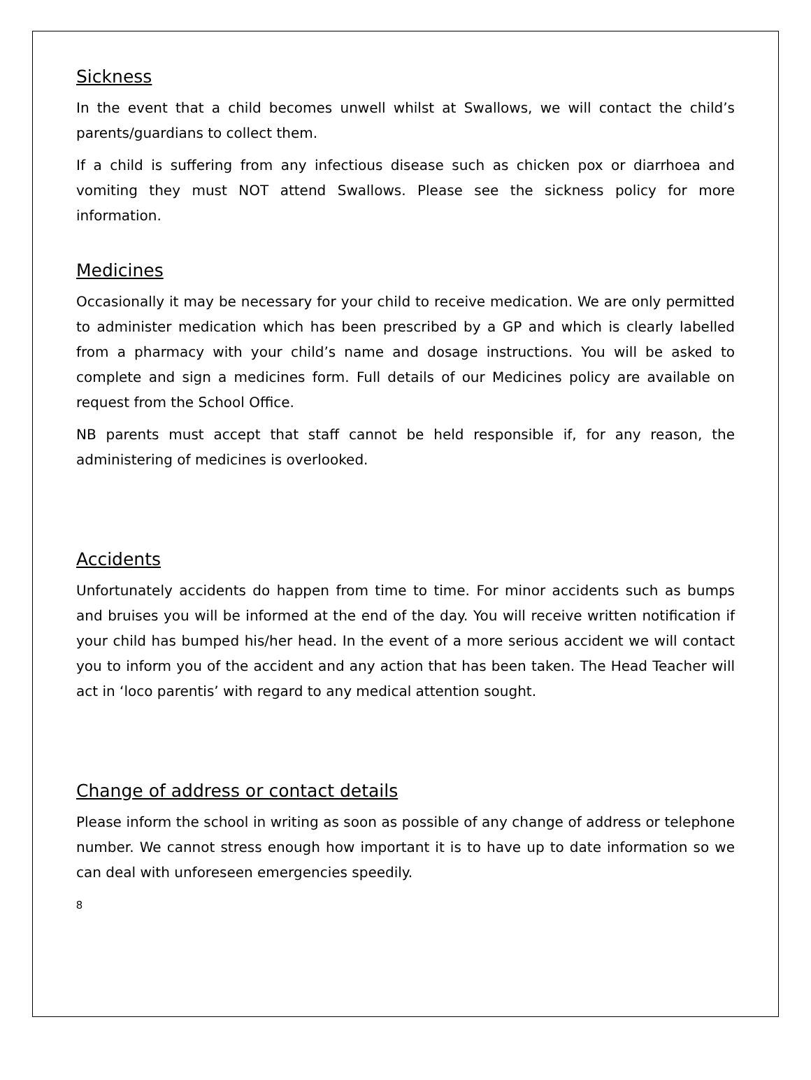Sickness
In the event that a child becomes unwell whilst at Swallows, we will contact the child’s parents/guardians to collect them.
If a child is suffering from any infectious disease such as chicken pox or diarrhoea and vomiting they must NOT attend Swallows. Please see the sickness policy for more information.
Medicines
Occasionally it may be necessary for your child to receive medication. We are only permitted to administer medication which has been prescribed by a GP and which is clearly labelled from a pharmacy with your child’s name and dosage instructions. You will be asked to complete and sign a medicines form. Full details of our Medicines policy are available on request from the School Office.
NB parents must accept that staff cannot be held responsible if, for any reason, the administering of medicines is overlooked.
Accidents
Unfortunately accidents do happen from time to time. For minor accidents such as bumps and bruises you will be informed at the end of the day. You will receive written notification if your child has bumped his/her head. In the event of a more serious accident we will contact you to inform you of the accident and any action that has been taken. The Head Teacher will act in ‘loco parentis’ with regard to any medical attention sought.
Change of address or contact details
Please inform the school in writing as soon as possible of any change of address or telephone number. We cannot stress enough how important it is to have up to date information so we can deal with unforeseen emergencies speedily.
8